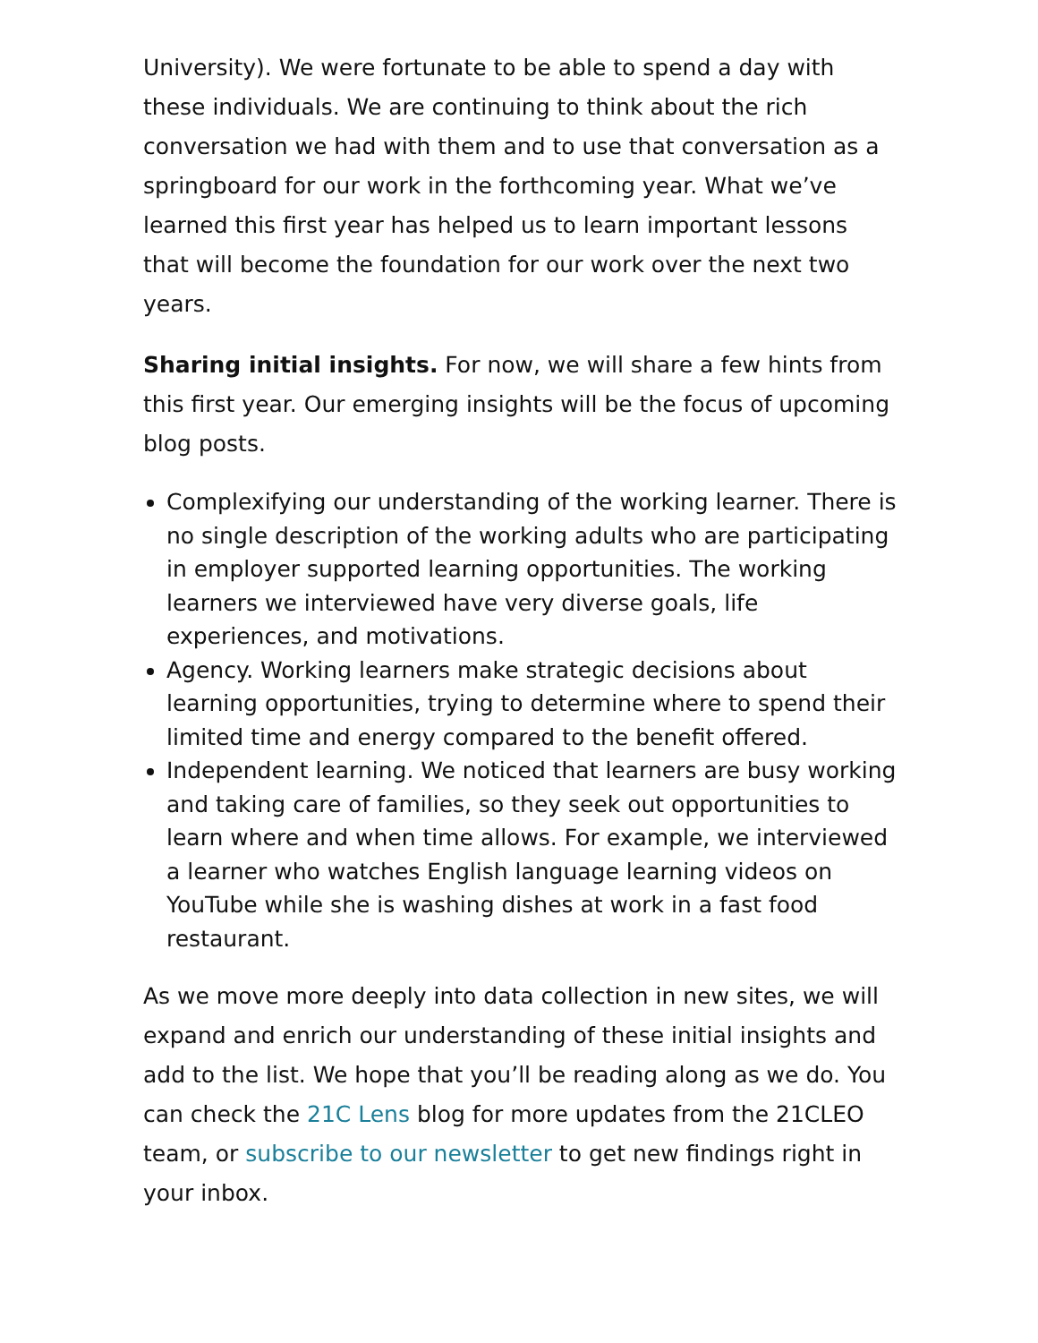University). We were fortunate to be able to spend a day with these individuals. We are continuing to think about the rich conversation we had with them and to use that conversation as a springboard for our work in the forthcoming year. What we’ve learned this first year has helped us to learn important lessons that will become the foundation for our work over the next two years.
Sharing initial insights. For now, we will share a few hints from this first year. Our emerging insights will be the focus of upcoming blog posts.
Complexifying our understanding of the working learner. There is no single description of the working adults who are participating in employer supported learning opportunities. The working learners we interviewed have very diverse goals, life experiences, and motivations.
Agency. Working learners make strategic decisions about learning opportunities, trying to determine where to spend their limited time and energy compared to the benefit offered.
Independent learning. We noticed that learners are busy working and taking care of families, so they seek out opportunities to learn where and when time allows. For example, we interviewed a learner who watches English language learning videos on YouTube while she is washing dishes at work in a fast food restaurant.
As we move more deeply into data collection in new sites, we will expand and enrich our understanding of these initial insights and add to the list. We hope that you’ll be reading along as we do. You can check the 21C Lens blog for more updates from the 21CLEO team, or subscribe to our newsletter to get new findings right in your inbox.